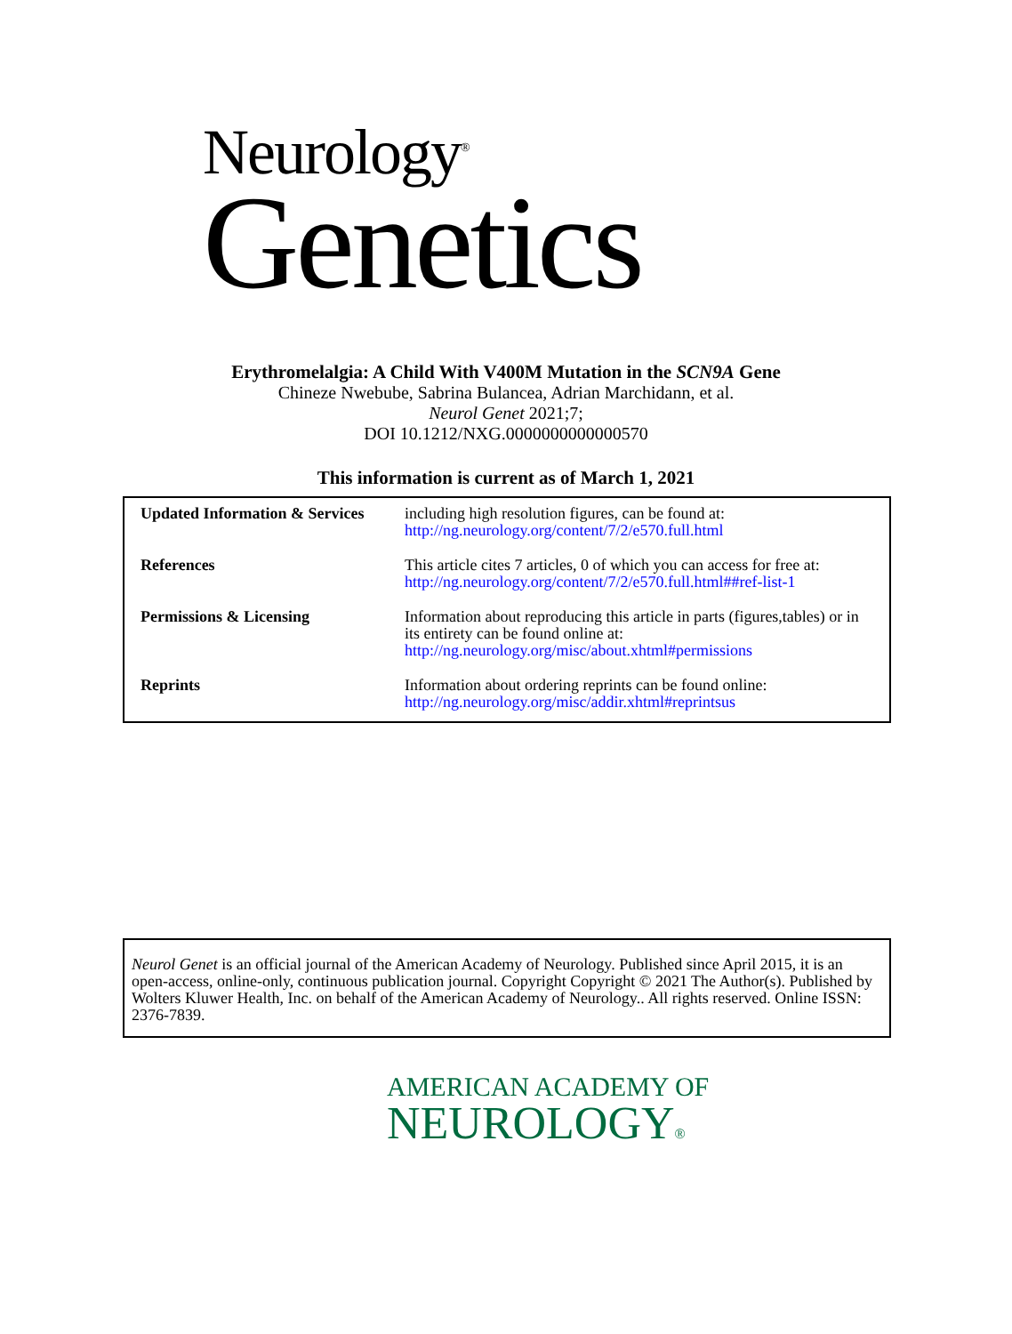Neurology<sup>®</sup>
Genetics
Erythromelalgia: A Child With V400M Mutation in the SCN9A Gene
Chineze Nwebube, Sabrina Bulancea, Adrian Marchidann, et al.
Neurol Genet 2021;7;
DOI 10.1212/NXG.0000000000000570
This information is current as of March 1, 2021
| Updated Information & Services | including high resolution figures, can be found at: http://ng.neurology.org/content/7/2/e570.full.html |
| References | This article cites 7 articles, 0 of which you can access for free at: http://ng.neurology.org/content/7/2/e570.full.html##ref-list-1 |
| Permissions & Licensing | Information about reproducing this article in parts (figures,tables) or in its entirety can be found online at: http://ng.neurology.org/misc/about.xhtml#permissions |
| Reprints | Information about ordering reprints can be found online: http://ng.neurology.org/misc/addir.xhtml#reprintsus |
Neurol Genet is an official journal of the American Academy of Neurology. Published since April 2015, it is an open-access, online-only, continuous publication journal. Copyright Copyright © 2021 The Author(s). Published by Wolters Kluwer Health, Inc. on behalf of the American Academy of Neurology.. All rights reserved. Online ISSN: 2376-7839.
AMERICAN ACADEMY OF
NEUROLOGY®